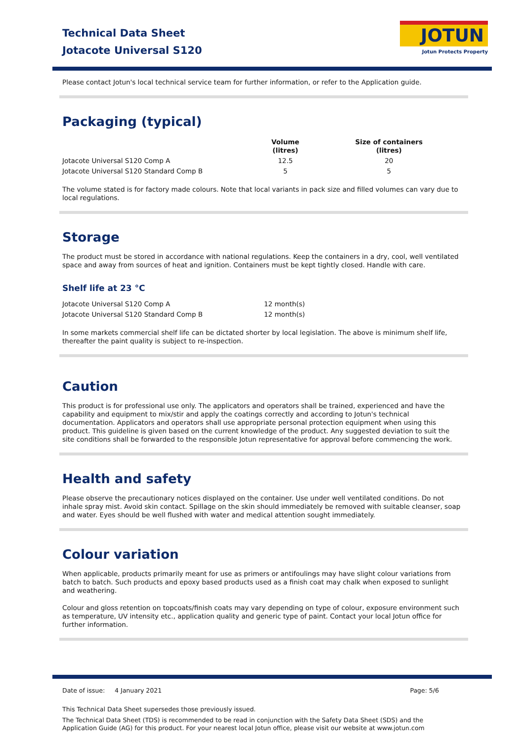Technical Data Sheet
Jotacote Universal S120
JOTUN
Jotun Protects Property
Please contact Jotun's local technical service team for further information, or refer to the Application guide.
Packaging (typical)
| | Volume (litres) | Size of containers (litres) |
| --- | --- | --- |
| Jotacote Universal S120 Comp A | 12.5 | 20 |
| Jotacote Universal S120 Standard Comp B | 5 | 5 |
The volume stated is for factory made colours. Note that local variants in pack size and filled volumes can vary due to local regulations.
Storage
The product must be stored in accordance with national regulations. Keep the containers in a dry, cool, well ventilated space and away from sources of heat and ignition. Containers must be kept tightly closed. Handle with care.
Shelf life at 23 °C
| Jotacote Universal S120 Comp A | 12 month(s) |
| Jotacote Universal S120 Standard Comp B | 12 month(s) |
In some markets commercial shelf life can be dictated shorter by local legislation. The above is minimum shelf life, thereafter the paint quality is subject to re-inspection.
Caution
This product is for professional use only. The applicators and operators shall be trained, experienced and have the capability and equipment to mix/stir and apply the coatings correctly and according to Jotun's technical documentation. Applicators and operators shall use appropriate personal protection equipment when using this product. This guideline is given based on the current knowledge of the product. Any suggested deviation to suit the site conditions shall be forwarded to the responsible Jotun representative for approval before commencing the work.
Health and safety
Please observe the precautionary notices displayed on the container. Use under well ventilated conditions. Do not inhale spray mist. Avoid skin contact. Spillage on the skin should immediately be removed with suitable cleanser, soap and water. Eyes should be well flushed with water and medical attention sought immediately.
Colour variation
When applicable, products primarily meant for use as primers or antifoulings may have slight colour variations from batch to batch. Such products and epoxy based products used as a finish coat may chalk when exposed to sunlight and weathering.
Colour and gloss retention on topcoats/finish coats may vary depending on type of colour, exposure environment such as temperature, UV intensity etc., application quality and generic type of paint. Contact your local Jotun office for further information.
Date of issue: 4 January 2021 Page: 5/6
This Technical Data Sheet supersedes those previously issued.
The Technical Data Sheet (TDS) is recommended to be read in conjunction with the Safety Data Sheet (SDS) and the Application Guide (AG) for this product. For your nearest local Jotun office, please visit our website at www.jotun.com